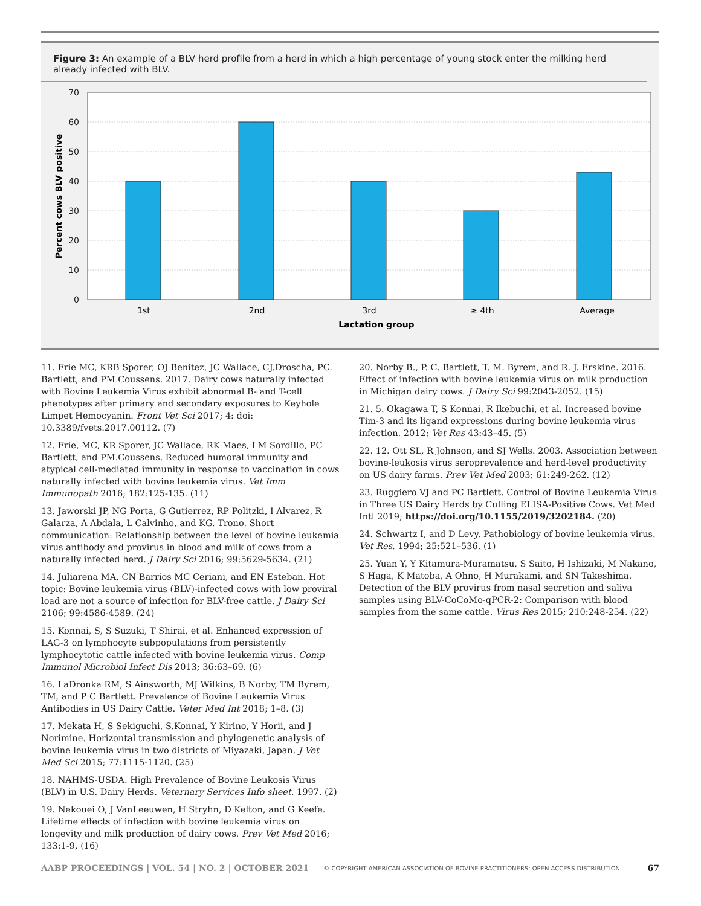Figure 3: An example of a BLV herd profile from a herd in which a high percentage of young stock enter the milking herd already infected with BLV.
70
60
50
40
30
20
10
0
1st
2nd
3rd
≥ 4th
Average
Lactation group
Percent cows BLV positive
11. Frie MC, KRB Sporer, OJ Benitez, JC Wallace, CJ.Droscha, PC. Bartlett, and PM Coussens. 2017. Dairy cows naturally infected with Bovine Leukemia Virus exhibit abnormal B- and T-cell phenotypes after primary and secondary exposures to Keyhole Limpet Hemocyanin. Front Vet Sci 2017; 4: doi: 10.3389/fvets.2017.00112. (7)
12. Frie, MC, KR Sporer, JC Wallace, RK Maes, LM Sordillo, PC Bartlett, and PM.Coussens. Reduced humoral immunity and atypical cell-mediated immunity in response to vaccination in cows naturally infected with bovine leukemia virus. Vet Imm Immunopath 2016; 182:125-135. (11)
13. Jaworski JP, NG Porta, G Gutierrez, RP Politzki, I Alvarez, R Galarza, A Abdala, L Calvinho, and KG. Trono. Short communication: Relationship between the level of bovine leukemia virus antibody and provirus in blood and milk of cows from a naturally infected herd. J Dairy Sci 2016; 99:5629-5634. (21)
14. Juliarena MA, CN Barrios MC Ceriani, and EN Esteban. Hot topic: Bovine leukemia virus (BLV)-infected cows with low proviral load are not a source of infection for BLV-free cattle. J Dairy Sci 2106; 99:4586-4589. (24)
15. Konnai, S, S Suzuki, T Shirai, et al. Enhanced expression of LAG-3 on lymphocyte subpopulations from persistently lymphocytotic cattle infected with bovine leukemia virus. Comp Immunol Microbiol Infect Dis 2013; 36:63–69. (6)
16. LaDronka RM, S Ainsworth, MJ Wilkins, B Norby, TM Byrem, TM, and P C Bartlett. Prevalence of Bovine Leukemia Virus Antibodies in US Dairy Cattle. Veter Med Int 2018; 1–8. (3)
17. Mekata H, S Sekiguchi, S.Konnai, Y Kirino, Y Horii, and J Norimine. Horizontal transmission and phylogenetic analysis of bovine leukemia virus in two districts of Miyazaki, Japan. J Vet Med Sci 2015; 77:1115-1120. (25)
18. NAHMS-USDA. High Prevalence of Bovine Leukosis Virus (BLV) in U.S. Dairy Herds. Veternary Services Info sheet. 1997. (2)
19. Nekouei O, J VanLeeuwen, H Stryhn, D Kelton, and G Keefe. Lifetime effects of infection with bovine leukemia virus on longevity and milk production of dairy cows. Prev Vet Med 2016; 133:1-9, (16)
20. Norby B., P. C. Bartlett, T. M. Byrem, and R. J. Erskine. 2016. Effect of infection with bovine leukemia virus on milk production in Michigan dairy cows. J Dairy Sci 99:2043-2052. (15)
21. 5. Okagawa T, S Konnai, R Ikebuchi, et al. Increased bovine Tim-3 and its ligand expressions during bovine leukemia virus infection. 2012; Vet Res 43:43–45. (5)
22. 12. Ott SL, R Johnson, and SJ Wells. 2003. Association between bovine-leukosis virus seroprevalence and herd-level productivity on US dairy farms. Prev Vet Med 2003; 61:249-262. (12)
23. Ruggiero VJ and PC Bartlett. Control of Bovine Leukemia Virus in Three US Dairy Herds by Culling ELISA-Positive Cows. Vet Med Intl 2019; https://doi.org/10.1155/2019/3202184. (20)
24. Schwartz I, and D Levy. Pathobiology of bovine leukemia virus. Vet Res. 1994; 25:521–536. (1)
25. Yuan Y, Y Kitamura-Muramatsu, S Saito, H Ishizaki, M Nakano, S Haga, K Matoba, A Ohno, H Murakami, and SN Takeshima. Detection of the BLV provirus from nasal secretion and saliva samples using BLV-CoCoMo-qPCR-2: Comparison with blood samples from the same cattle. Virus Res 2015; 210:248-254. (22)
AABP PROCEEDINGS | VOL. 54 | NO. 2 | OCTOBER 2021 © COPYRIGHT AMERICAN ASSOCIATION OF BOVINE PRACTITIONERS; OPEN ACCESS DISTRIBUTION. 67